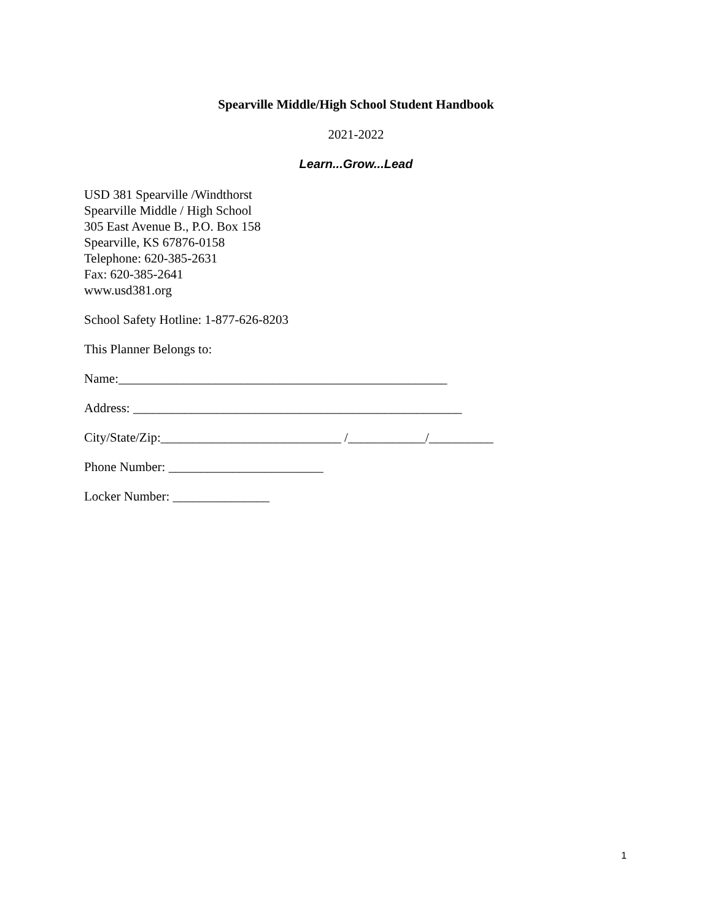Spearville Middle/High School Student Handbook
2021-2022
Learn...Grow...Lead
USD 381 Spearville /Windthorst
Spearville Middle / High School
305 East Avenue B., P.O. Box 158
Spearville, KS 67876-0158
Telephone: 620-385-2631
Fax: 620-385-2641
www.usd381.org
School Safety Hotline: 1-877-626-8203
This Planner Belongs to:
Name:___________________________________________________
Address: ___________________________________________________
City/State/Zip:____________________________ /____________/__________
Phone Number: ________________________
Locker Number: _______________
1